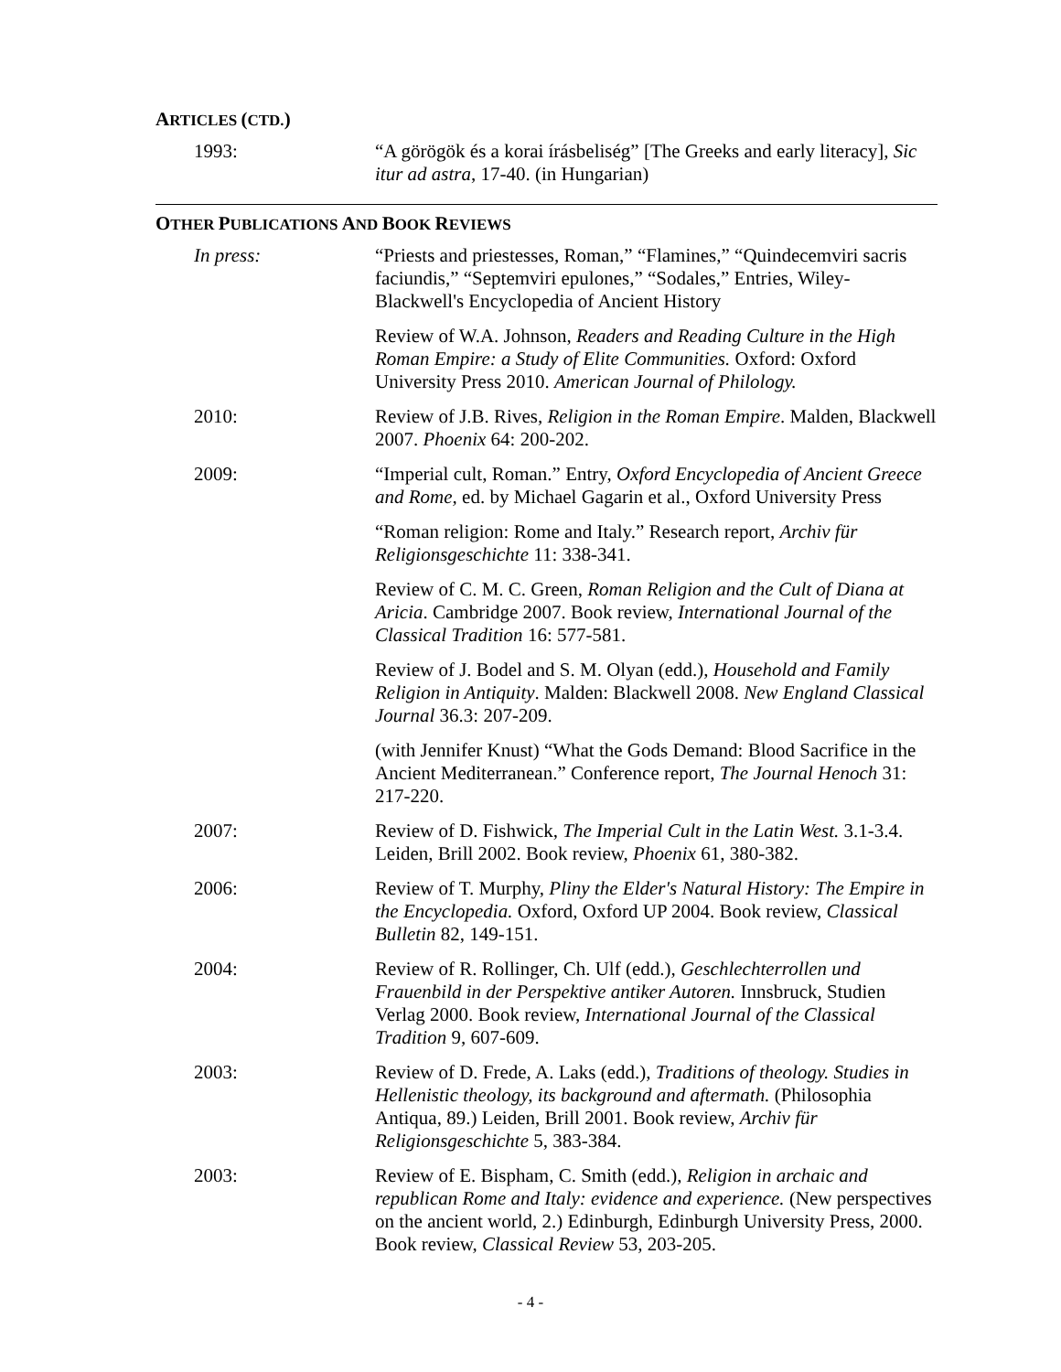ARTICLES (CTD.)
1993: “A görögök és a korai írásbeliség” [The Greeks and early literacy], Sic itur ad astra, 17-40. (in Hungarian)
OTHER PUBLICATIONS AND BOOK REVIEWS
In press: “Priests and priestesses, Roman,” “Flamines,” “Quindecemviri sacris faciundis,” “Septemviri epulones,” “Sodales,” Entries, Wiley-Blackwell's Encyclopedia of Ancient History
Review of W.A. Johnson, Readers and Reading Culture in the High Roman Empire: a Study of Elite Communities. Oxford: Oxford University Press 2010. American Journal of Philology.
2010: Review of J.B. Rives, Religion in the Roman Empire. Malden, Blackwell 2007. Phoenix 64: 200-202.
2009: “Imperial cult, Roman.” Entry, Oxford Encyclopedia of Ancient Greece and Rome, ed. by Michael Gagarin et al., Oxford University Press
“Roman religion: Rome and Italy.” Research report, Archiv für Religionsgeschichte 11: 338-341.
Review of C. M. C. Green, Roman Religion and the Cult of Diana at Aricia. Cambridge 2007. Book review, International Journal of the Classical Tradition 16: 577-581.
Review of J. Bodel and S. M. Olyan (edd.), Household and Family Religion in Antiquity. Malden: Blackwell 2008. New England Classical Journal 36.3: 207-209.
(with Jennifer Knust) “What the Gods Demand: Blood Sacrifice in the Ancient Mediterranean.” Conference report, The Journal Henoch 31: 217-220.
2007: Review of D. Fishwick, The Imperial Cult in the Latin West. 3.1-3.4. Leiden, Brill 2002. Book review, Phoenix 61, 380-382.
2006: Review of T. Murphy, Pliny the Elder's Natural History: The Empire in the Encyclopedia. Oxford, Oxford UP 2004. Book review, Classical Bulletin 82, 149-151.
2004: Review of R. Rollinger, Ch. Ulf (edd.), Geschlechterrollen und Frauenbild in der Perspektive antiker Autoren. Innsbruck, Studien Verlag 2000. Book review, International Journal of the Classical Tradition 9, 607-609.
2003: Review of D. Frede, A. Laks (edd.), Traditions of theology. Studies in Hellenistic theology, its background and aftermath. (Philosophia Antiqua, 89.) Leiden, Brill 2001. Book review, Archiv für Religionsgeschichte 5, 383-384.
2003: Review of E. Bispham, C. Smith (edd.), Religion in archaic and republican Rome and Italy: evidence and experience. (New perspectives on the ancient world, 2.) Edinburgh, Edinburgh University Press, 2000. Book review, Classical Review 53, 203-205.
- 4 -